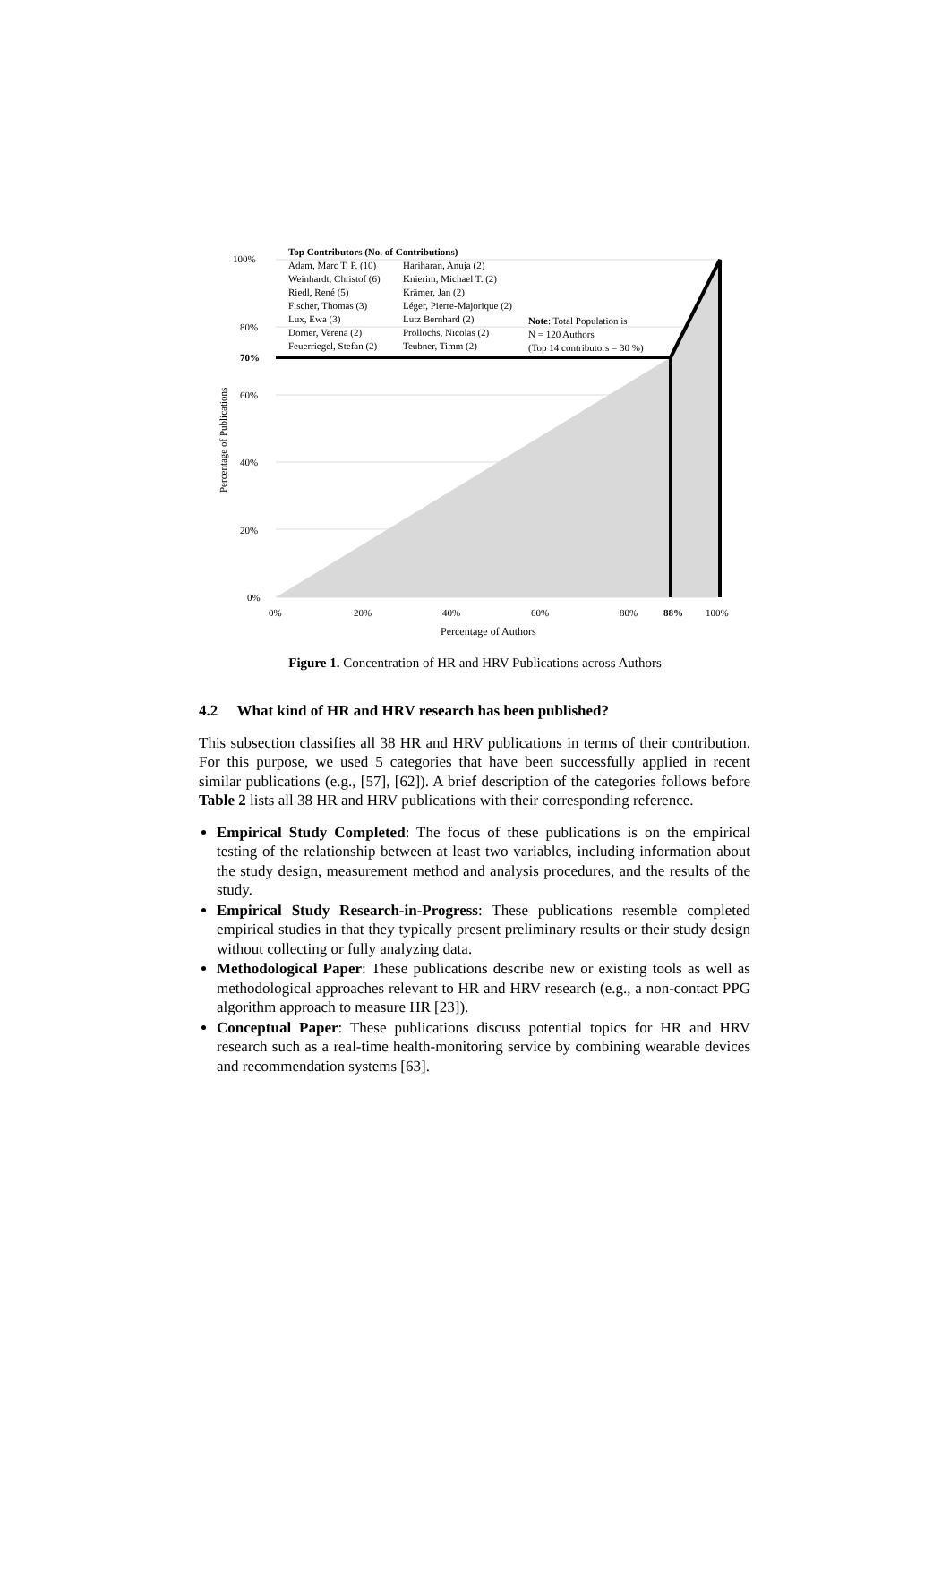100%
80%
70%
60%
40%
20%
0%
Percentage of Publications
Top Contributors (No. of Contributions)
Adam, Marc T. P. (10)
Weinhardt, Christof (6)
Riedl, René (5)
Fischer, Thomas (3)
Lux, Ewa (3)
Dorner, Verena (2)
Feuerriegel, Stefan (2)
Hariharan, Anuja (2)
Knierim, Michael T. (2)
Krämer, Jan (2)
Léger, Pierre-Majorique (2)
Lutz Bernhard (2)
Pröllochs, Nicolas (2)
Teubner, Timm (2)
Note: Total Population is
N = 120 Authors
(Top 14 contributors = 30 %)
0% 20% 40% 60% 80% 88% 100%
Percentage of Authors
Figure 1. Concentration of HR and HRV Publications across Authors
4.2 What kind of HR and HRV research has been published?
This subsection classifies all 38 HR and HRV publications in terms of their contribution. For this purpose, we used 5 categories that have been successfully applied in recent similar publications (e.g., [57], [62]). A brief description of the categories follows before Table 2 lists all 38 HR and HRV publications with their corresponding reference.
Empirical Study Completed: The focus of these publications is on the empirical testing of the relationship between at least two variables, including information about the study design, measurement method and analysis procedures, and the results of the study.
Empirical Study Research-in-Progress: These publications resemble completed empirical studies in that they typically present preliminary results or their study design without collecting or fully analyzing data.
Methodological Paper: These publications describe new or existing tools as well as methodological approaches relevant to HR and HRV research (e.g., a non-contact PPG algorithm approach to measure HR [23]).
Conceptual Paper: These publications discuss potential topics for HR and HRV research such as a real-time health-monitoring service by combining wearable devices and recommendation systems [63].